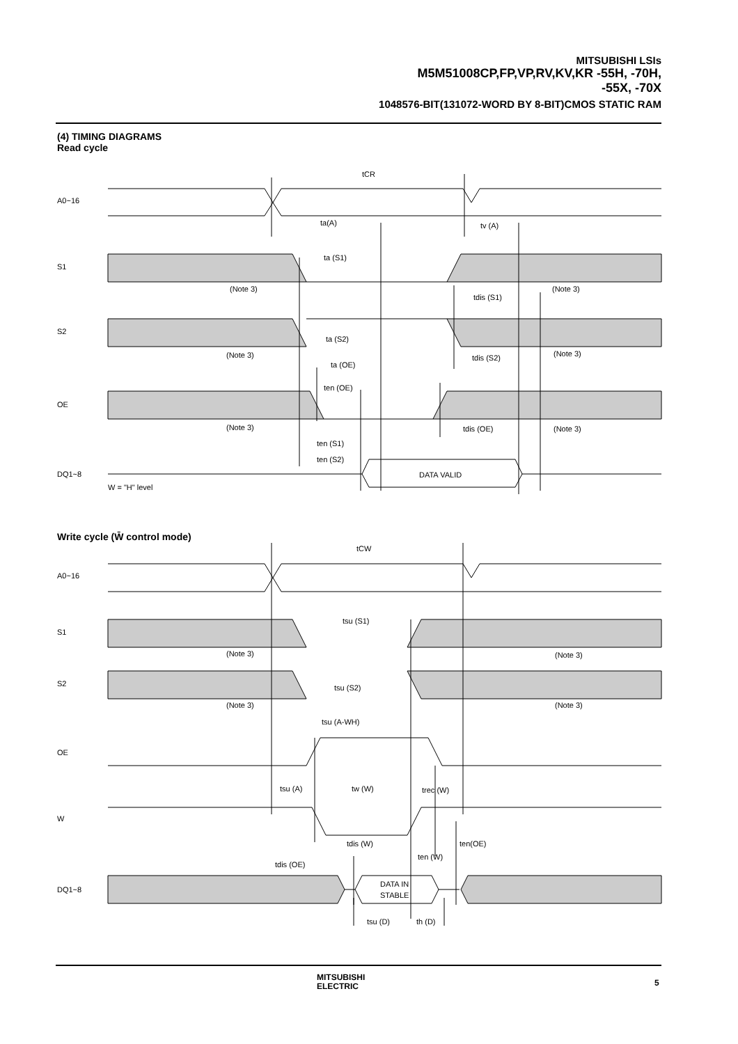MITSUBISHI LSIs
M5M51008CP,FP,VP,RV,KV,KR -55H, -70H,
-55X, -70X
1048576-BIT(131072-WORD BY 8-BIT)CMOS STATIC RAM
(4) TIMING DIAGRAMS
Read cycle
A0~16
S1
S2
OE
DQ1~8
tCR
ta(A)
tv (A)
ta (S1)
(Note 3)
(Note 3)
tdis (S1)
ta (S2)
(Note 3)
(Note 3)
tdis (S2)
ta (OE)
ten (OE)
(Note 3)
tdis (OE)
(Note 3)
ten (S1)
ten (S2)
DATA VALID
W = "H" level
Write cycle (W̄ control mode)
A0~16
S1
S2
OE
W
DQ1~8
tCW
tsu (S1)
(Note 3)
(Note 3)
tsu (S2)
(Note 3)
(Note 3)
tsu (A-WH)
tsu (A)
tw (W)
trec (W)
tdis (W)
ten(OE)
ten (W)
tdis (OE)
DATA IN
STABLE
tsu (D)
th (D)
MITSUBISHI
ELECTRIC
5